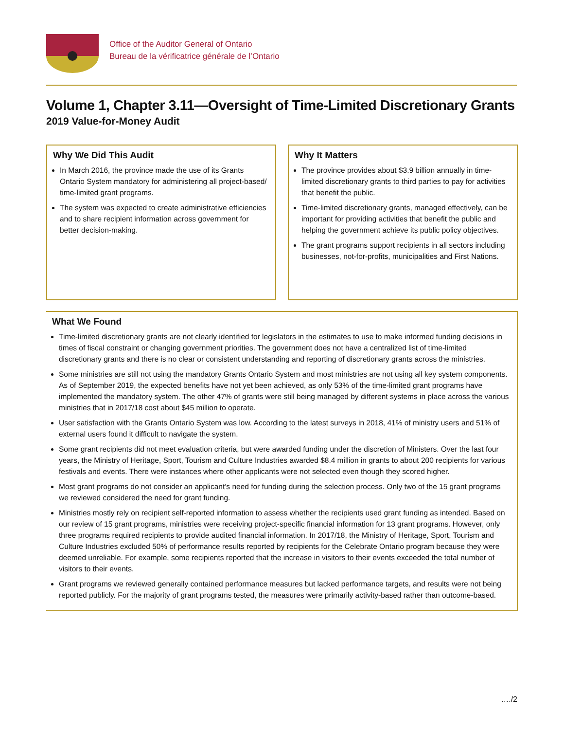Office of the Auditor General of Ontario
Bureau de la vérificatrice générale de l’Ontario
Volume 1, Chapter 3.11—Oversight of Time-Limited Discretionary Grants
2019 Value-for-Money Audit
Why We Did This Audit
In March 2016, the province made the use of its Grants Ontario System mandatory for administering all project-based/ time-limited grant programs.
The system was expected to create administrative efficiencies and to share recipient information across government for better decision-making.
Why It Matters
The province provides about $3.9 billion annually in time-limited discretionary grants to third parties to pay for activities that benefit the public.
Time-limited discretionary grants, managed effectively, can be important for providing activities that benefit the public and helping the government achieve its public policy objectives.
The grant programs support recipients in all sectors including businesses, not-for-profits, municipalities and First Nations.
What We Found
Time-limited discretionary grants are not clearly identified for legislators in the estimates to use to make informed funding decisions in times of fiscal constraint or changing government priorities. The government does not have a centralized list of time-limited discretionary grants and there is no clear or consistent understanding and reporting of discretionary grants across the ministries.
Some ministries are still not using the mandatory Grants Ontario System and most ministries are not using all key system components. As of September 2019, the expected benefits have not yet been achieved, as only 53% of the time-limited grant programs have implemented the mandatory system. The other 47% of grants were still being managed by different systems in place across the various ministries that in 2017/18 cost about $45 million to operate.
User satisfaction with the Grants Ontario System was low. According to the latest surveys in 2018, 41% of ministry users and 51% of external users found it difficult to navigate the system.
Some grant recipients did not meet evaluation criteria, but were awarded funding under the discretion of Ministers. Over the last four years, the Ministry of Heritage, Sport, Tourism and Culture Industries awarded $8.4 million in grants to about 200 recipients for various festivals and events. There were instances where other applicants were not selected even though they scored higher.
Most grant programs do not consider an applicant’s need for funding during the selection process. Only two of the 15 grant programs we reviewed considered the need for grant funding.
Ministries mostly rely on recipient self-reported information to assess whether the recipients used grant funding as intended. Based on our review of 15 grant programs, ministries were receiving project-specific financial information for 13 grant programs. However, only three programs required recipients to provide audited financial information. In 2017/18, the Ministry of Heritage, Sport, Tourism and Culture Industries excluded 50% of performance results reported by recipients for the Celebrate Ontario program because they were deemed unreliable. For example, some recipients reported that the increase in visitors to their events exceeded the total number of visitors to their events.
Grant programs we reviewed generally contained performance measures but lacked performance targets, and results were not being reported publicly. For the majority of grant programs tested, the measures were primarily activity-based rather than outcome-based.
…./2